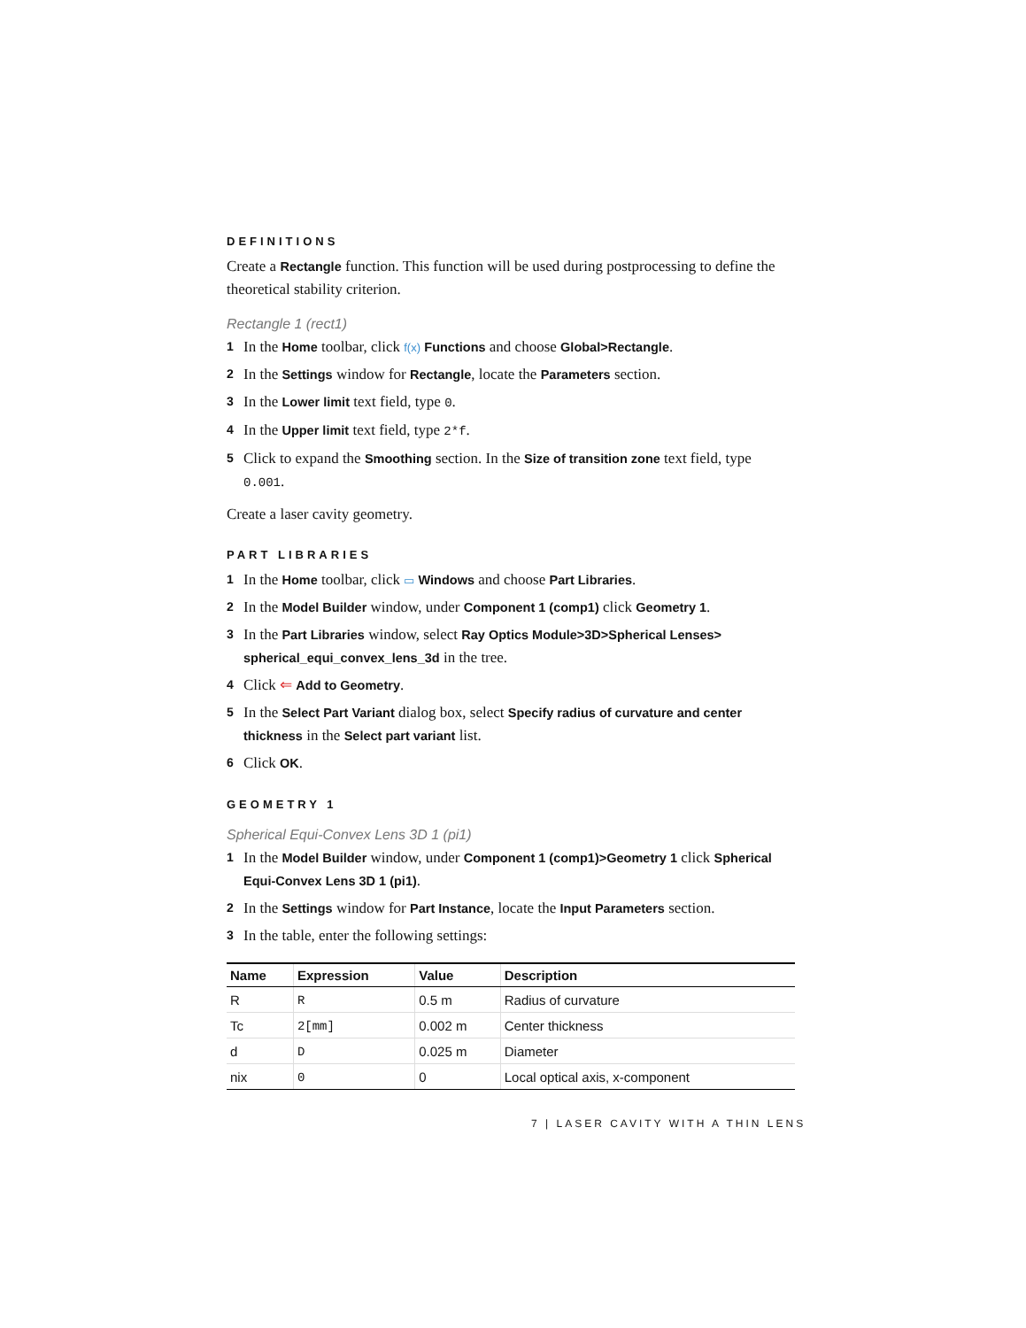DEFINITIONS
Create a Rectangle function. This function will be used during postprocessing to define the theoretical stability criterion.
Rectangle 1 (rect1)
1 In the Home toolbar, click f(x) Functions and choose Global>Rectangle.
2 In the Settings window for Rectangle, locate the Parameters section.
3 In the Lower limit text field, type 0.
4 In the Upper limit text field, type 2*f.
5 Click to expand the Smoothing section. In the Size of transition zone text field, type 0.001.
Create a laser cavity geometry.
PART LIBRARIES
1 In the Home toolbar, click ▭ Windows and choose Part Libraries.
2 In the Model Builder window, under Component 1 (comp1) click Geometry 1.
3 In the Part Libraries window, select Ray Optics Module>3D>Spherical Lenses> spherical_equi_convex_lens_3d in the tree.
4 Click ⇐ Add to Geometry.
5 In the Select Part Variant dialog box, select Specify radius of curvature and center thickness in the Select part variant list.
6 Click OK.
GEOMETRY 1
Spherical Equi-Convex Lens 3D 1 (pi1)
1 In the Model Builder window, under Component 1 (comp1)>Geometry 1 click Spherical Equi-Convex Lens 3D 1 (pi1).
2 In the Settings window for Part Instance, locate the Input Parameters section.
3 In the table, enter the following settings:
| Name | Expression | Value | Description |
| --- | --- | --- | --- |
| R | R | 0.5 m | Radius of curvature |
| Tc | 2[mm] | 0.002 m | Center thickness |
| d | D | 0.025 m | Diameter |
| nix | 0 | 0 | Local optical axis, x-component |
7 | LASER CAVITY WITH A THIN LENS